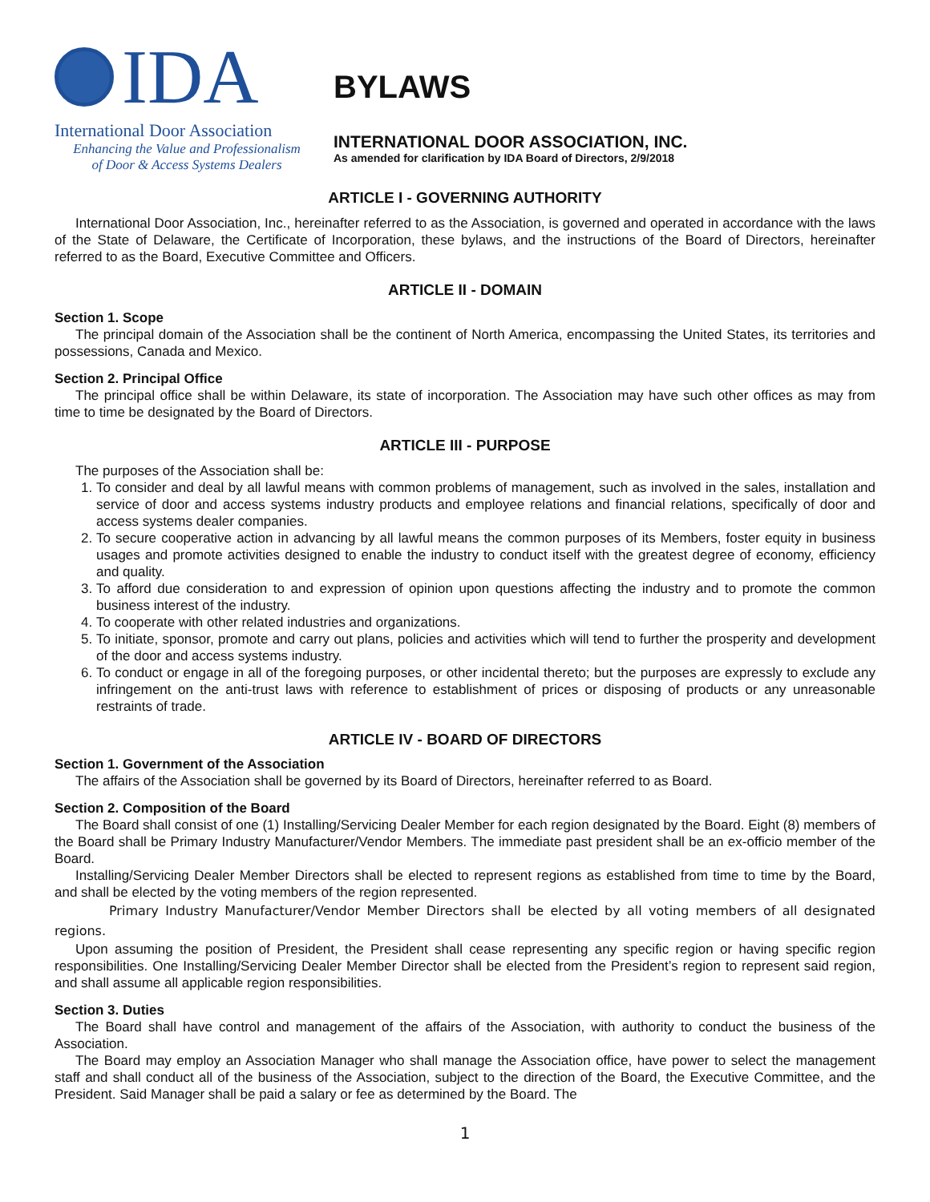IDA
International Door Association
Enhancing the Value and Professionalism
of Door & Access Systems Dealers
BYLAWS
INTERNATIONAL DOOR ASSOCIATION, INC.
As amended for clarification by IDA Board of Directors, 2/9/2018
ARTICLE I - GOVERNING AUTHORITY
International Door Association, Inc., hereinafter referred to as the Association, is governed and operated in accordance with the laws of the State of Delaware, the Certificate of Incorporation, these bylaws, and the instructions of the Board of Directors, hereinafter referred to as the Board, Executive Committee and Officers.
ARTICLE II - DOMAIN
Section 1. Scope
The principal domain of the Association shall be the continent of North America, encompassing the United States, its territories and possessions, Canada and Mexico.
Section 2. Principal Office
The principal office shall be within Delaware, its state of incorporation. The Association may have such other offices as may from time to time be designated by the Board of Directors.
ARTICLE III - PURPOSE
The purposes of the Association shall be:
1. To consider and deal by all lawful means with common problems of management, such as involved in the sales, installation and service of door and access systems industry products and employee relations and financial relations, specifically of door and access systems dealer companies.
2. To secure cooperative action in advancing by all lawful means the common purposes of its Members, foster equity in business usages and promote activities designed to enable the industry to conduct itself with the greatest degree of economy, efficiency and quality.
3. To afford due consideration to and expression of opinion upon questions affecting the industry and to promote the common business interest of the industry.
4. To cooperate with other related industries and organizations.
5. To initiate, sponsor, promote and carry out plans, policies and activities which will tend to further the prosperity and development of the door and access systems industry.
6. To conduct or engage in all of the foregoing purposes, or other incidental thereto; but the purposes are expressly to exclude any infringement on the anti-trust laws with reference to establishment of prices or disposing of products or any unreasonable restraints of trade.
ARTICLE IV - BOARD OF DIRECTORS
Section 1. Government of the Association
The affairs of the Association shall be governed by its Board of Directors, hereinafter referred to as Board.
Section 2. Composition of the Board
The Board shall consist of one (1) Installing/Servicing Dealer Member for each region designated by the Board. Eight (8) members of the Board shall be Primary Industry Manufacturer/Vendor Members. The immediate past president shall be an ex-officio member of the Board.
Installing/Servicing Dealer Member Directors shall be elected to represent regions as established from time to time by the Board, and shall be elected by the voting members of the region represented.
Primary Industry Manufacturer/Vendor Member Directors shall be elected by all voting members of all designated regions.
Upon assuming the position of President, the President shall cease representing any specific region or having specific region responsibilities. One Installing/Servicing Dealer Member Director shall be elected from the President’s region to represent said region, and shall assume all applicable region responsibilities.
Section 3. Duties
The Board shall have control and management of the affairs of the Association, with authority to conduct the business of the Association.
The Board may employ an Association Manager who shall manage the Association office, have power to select the management staff and shall conduct all of the business of the Association, subject to the direction of the Board, the Executive Committee, and the President. Said Manager shall be paid a salary or fee as determined by the Board. The
1